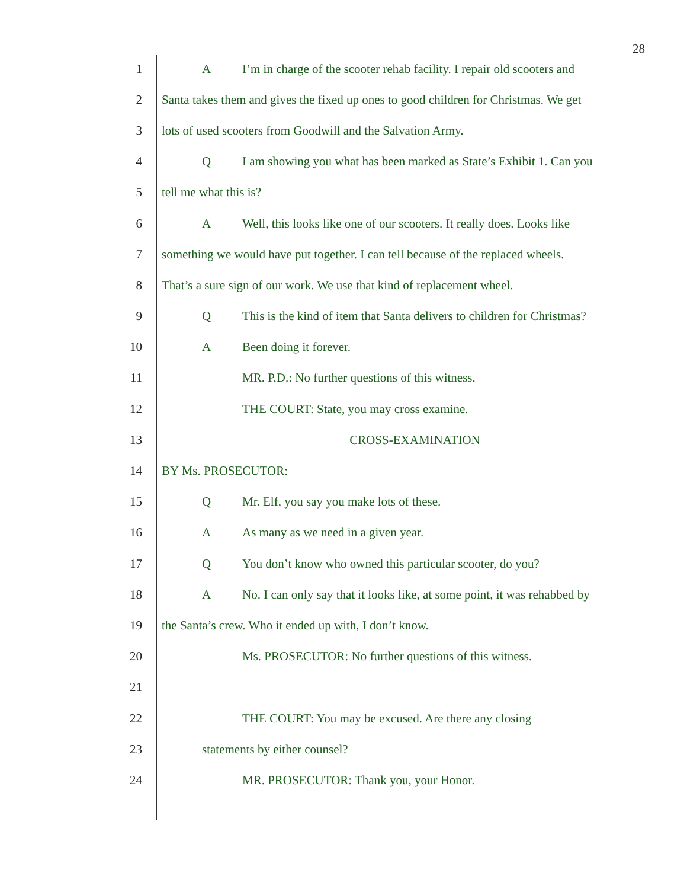28
1 A I’m in charge of the scooter rehab facility. I repair old scooters and
2 Santa takes them and gives the fixed up ones to good children for Christmas. We get
3 lots of used scooters from Goodwill and the Salvation Army.
4 Q I am showing you what has been marked as State’s Exhibit 1. Can you
5 tell me what this is?
6 A Well, this looks like one of our scooters. It really does. Looks like
7 something we would have put together. I can tell because of the replaced wheels.
8 That’s a sure sign of our work. We use that kind of replacement wheel.
9 Q This is the kind of item that Santa delivers to children for Christmas?
10 A Been doing it forever.
11 MR. P.D.: No further questions of this witness.
12 THE COURT: State, you may cross examine.
13 CROSS-EXAMINATION
14 BY Ms. PROSECUTOR:
15 Q Mr. Elf, you say you make lots of these.
16 A As many as we need in a given year.
17 Q You don’t know who owned this particular scooter, do you?
18 A No. I can only say that it looks like, at some point, it was rehabbed by
19 the Santa’s crew. Who it ended up with, I don’t know.
20 Ms. PROSECUTOR: No further questions of this witness.
21
22 THE COURT: You may be excused. Are there any closing
23 statements by either counsel?
24 MR. PROSECUTOR: Thank you, your Honor.